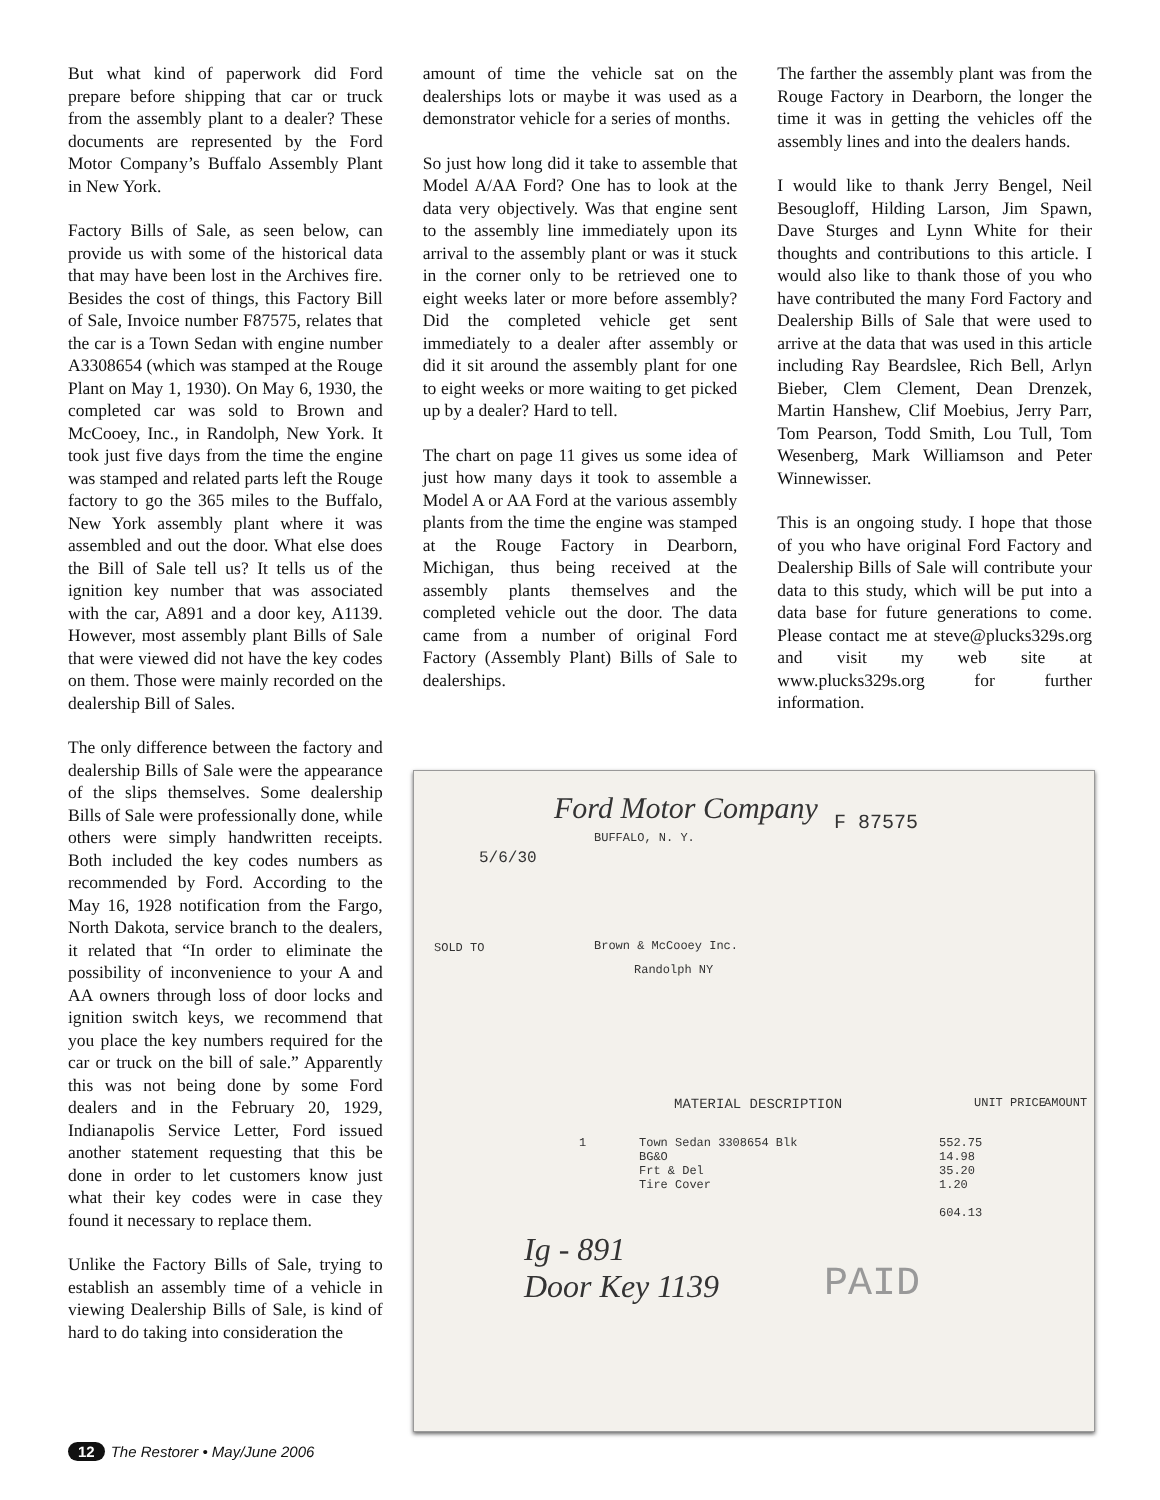But what kind of paperwork did Ford prepare before shipping that car or truck from the assembly plant to a dealer? These documents are represented by the Ford Motor Company’s Buffalo Assembly Plant in New York.
Factory Bills of Sale, as seen below, can provide us with some of the historical data that may have been lost in the Archives fire. Besides the cost of things, this Factory Bill of Sale, Invoice number F87575, relates that the car is a Town Sedan with engine number A3308654 (which was stamped at the Rouge Plant on May 1, 1930). On May 6, 1930, the completed car was sold to Brown and McCooey, Inc., in Randolph, New York. It took just five days from the time the engine was stamped and related parts left the Rouge factory to go the 365 miles to the Buffalo, New York assembly plant where it was assembled and out the door. What else does the Bill of Sale tell us? It tells us of the ignition key number that was associated with the car, A891 and a door key, A1139. However, most assembly plant Bills of Sale that were viewed did not have the key codes on them. Those were mainly recorded on the dealership Bill of Sales.
The only difference between the factory and dealership Bills of Sale were the appearance of the slips themselves. Some dealership Bills of Sale were professionally done, while others were simply handwritten receipts. Both included the key codes numbers as recommended by Ford. According to the May 16, 1928 notification from the Fargo, North Dakota, service branch to the dealers, it related that “In order to eliminate the possibility of inconvenience to your A and AA owners through loss of door locks and ignition switch keys, we recommend that you place the key numbers required for the car or truck on the bill of sale.” Apparently this was not being done by some Ford dealers and in the February 20, 1929, Indianapolis Service Letter, Ford issued another statement requesting that this be done in order to let customers know just what their key codes were in case they found it necessary to replace them.
Unlike the Factory Bills of Sale, trying to establish an assembly time of a vehicle in viewing Dealership Bills of Sale, is kind of hard to do taking into consideration the
amount of time the vehicle sat on the dealerships lots or maybe it was used as a demonstrator vehicle for a series of months.
So just how long did it take to assemble that Model A/AA Ford? One has to look at the data very objectively. Was that engine sent to the assembly line immediately upon its arrival to the assembly plant or was it stuck in the corner only to be retrieved one to eight weeks later or more before assembly? Did the completed vehicle get sent immediately to a dealer after assembly or did it sit around the assembly plant for one to eight weeks or more waiting to get picked up by a dealer? Hard to tell.
The chart on page 11 gives us some idea of just how many days it took to assemble a Model A or AA Ford at the various assembly plants from the time the engine was stamped at the Rouge Factory in Dearborn, Michigan, thus being received at the assembly plants themselves and the completed vehicle out the door. The data came from a number of original Ford Factory (Assembly Plant) Bills of Sale to dealerships.
The farther the assembly plant was from the Rouge Factory in Dearborn, the longer the time it was in getting the vehicles off the assembly lines and into the dealers hands.
I would like to thank Jerry Bengel, Neil Besougloff, Hilding Larson, Jim Spawn, Dave Sturges and Lynn White for their thoughts and contributions to this article. I would also like to thank those of you who have contributed the many Ford Factory and Dealership Bills of Sale that were used to arrive at the data that was used in this article including Ray Beardslee, Rich Bell, Arlyn Bieber, Clem Clement, Dean Drenzek, Martin Hanshew, Clif Moebius, Jerry Parr, Tom Pearson, Todd Smith, Lou Tull, Tom Wesenberg, Mark Williamson and Peter Winnewisser.
This is an ongoing study. I hope that those of you who have original Ford Factory and Dealership Bills of Sale will contribute your data to this study, which will be put into a data base for future generations to come. Please contact me at steve@plucks329s.org and visit my web site at www.plucks329s.org for further information.
Ford Motor Company F 87575
BUFFALO, N. Y.
5/6/30
SOLD TO Brown & McCooey Inc.
Randolph NY
MATERIAL DESCRIPTION UNIT PRICE AMOUNT
1
Town Sedan 3308654 Blk
BG&O
Frt & Del
Tire Cover
552.75
14.98
35.20
1.20
604.13
Ig - 891
Door Key 1139
PAID
12 The Restorer • May/June 2006